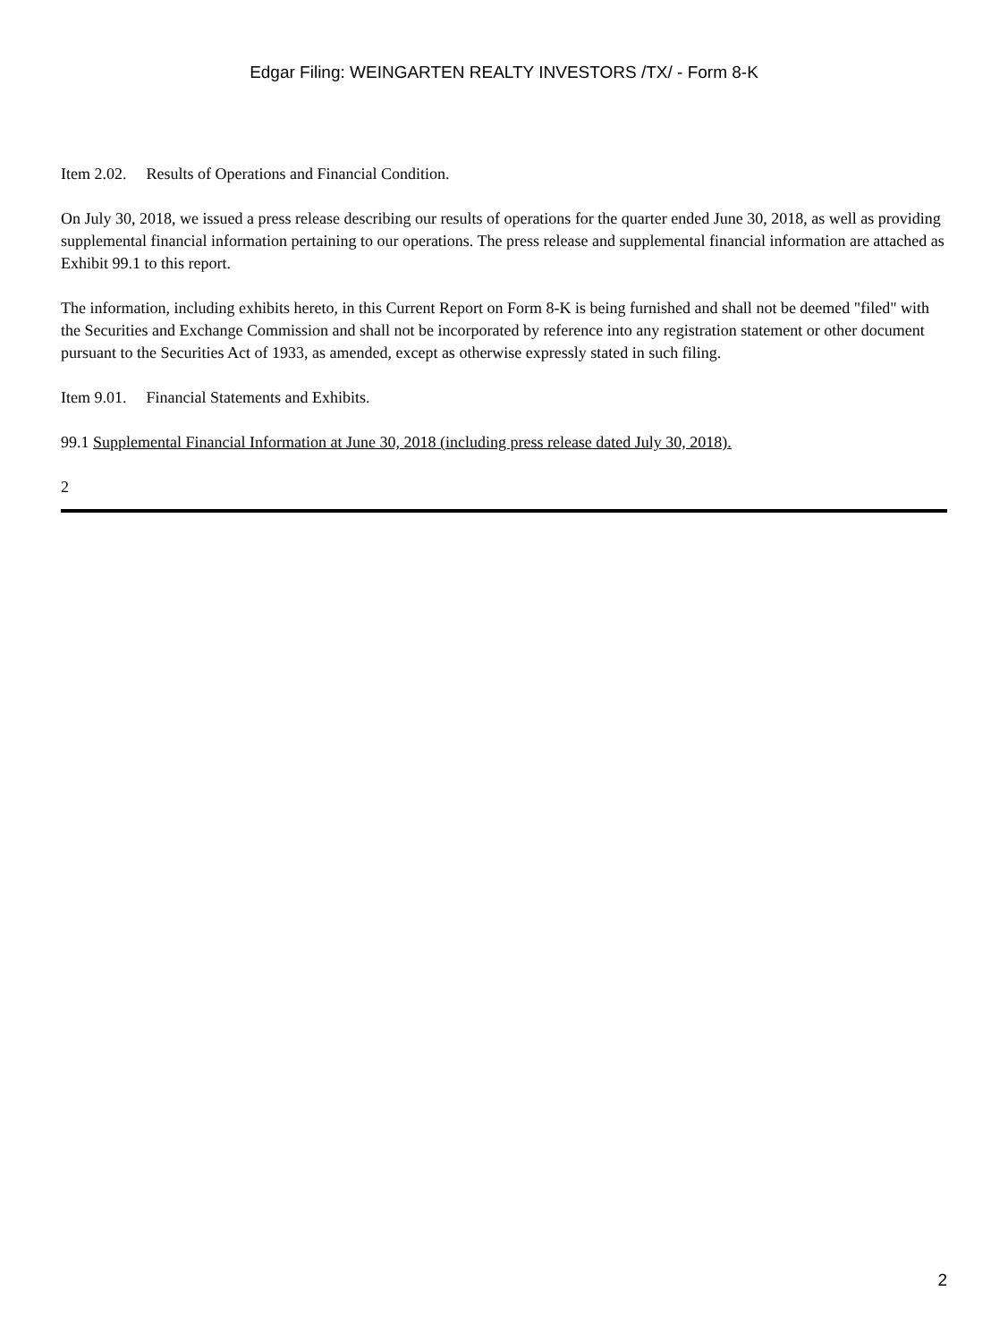Edgar Filing: WEINGARTEN REALTY INVESTORS /TX/ - Form 8-K
Item 2.02. Results of Operations and Financial Condition.
On July 30, 2018, we issued a press release describing our results of operations for the quarter ended June 30, 2018, as well as providing supplemental financial information pertaining to our operations. The press release and supplemental financial information are attached as Exhibit 99.1 to this report.
The information, including exhibits hereto, in this Current Report on Form 8-K is being furnished and shall not be deemed "filed" with the Securities and Exchange Commission and shall not be incorporated by reference into any registration statement or other document pursuant to the Securities Act of 1933, as amended, except as otherwise expressly stated in such filing.
Item 9.01. Financial Statements and Exhibits.
99.1 Supplemental Financial Information at June 30, 2018 (including press release dated July 30, 2018).
2
2